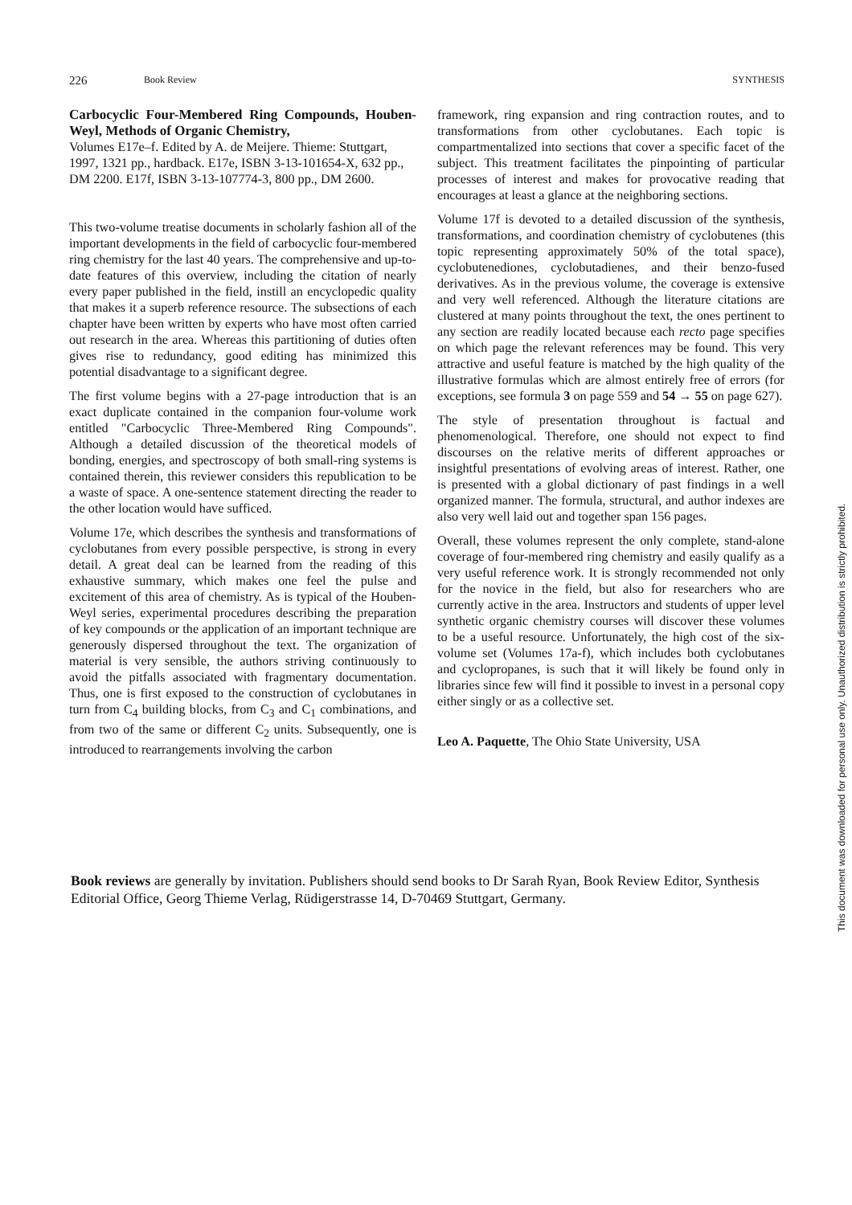226 Book Review SYNTHESIS
Carbocyclic Four-Membered Ring Compounds, Houben-Weyl, Methods of Organic Chemistry,
Volumes E17e–f. Edited by A. de Meijere. Thieme: Stuttgart, 1997, 1321 pp., hardback. E17e, ISBN 3-13-101654-X, 632 pp., DM 2200. E17f, ISBN 3-13-107774-3, 800 pp., DM 2600.
This two-volume treatise documents in scholarly fashion all of the important developments in the field of carbocyclic four-membered ring chemistry for the last 40 years. The comprehensive and up-to-date features of this overview, including the citation of nearly every paper published in the field, instill an encyclopedic quality that makes it a superb reference resource. The subsections of each chapter have been written by experts who have most often carried out research in the area. Whereas this partitioning of duties often gives rise to redundancy, good editing has minimized this potential disadvantage to a significant degree.
The first volume begins with a 27-page introduction that is an exact duplicate contained in the companion four-volume work entitled "Carbocyclic Three-Membered Ring Compounds". Although a detailed discussion of the theoretical models of bonding, energies, and spectroscopy of both small-ring systems is contained therein, this reviewer considers this republication to be a waste of space. A one-sentence statement directing the reader to the other location would have sufficed.
Volume 17e, which describes the synthesis and transformations of cyclobutanes from every possible perspective, is strong in every detail. A great deal can be learned from the reading of this exhaustive summary, which makes one feel the pulse and excitement of this area of chemistry. As is typical of the Houben-Weyl series, experimental procedures describing the preparation of key compounds or the application of an important technique are generously dispersed throughout the text. The organization of material is very sensible, the authors striving continuously to avoid the pitfalls associated with fragmentary documentation. Thus, one is first exposed to the construction of cyclobutanes in turn from C<sub>4</sub> building blocks, from C<sub>3</sub> and C<sub>1</sub> combinations, and from two of the same or different C<sub>2</sub> units. Subsequently, one is introduced to rearrangements involving the carbon
framework, ring expansion and ring contraction routes, and to transformations from other cyclobutanes. Each topic is compartmentalized into sections that cover a specific facet of the subject. This treatment facilitates the pinpointing of particular processes of interest and makes for provocative reading that encourages at least a glance at the neighboring sections.
Volume 17f is devoted to a detailed discussion of the synthesis, transformations, and coordination chemistry of cyclobutenes (this topic representing approximately 50% of the total space), cyclobutenediones, cyclobutadienes, and their benzo-fused derivatives. As in the previous volume, the coverage is extensive and very well referenced. Although the literature citations are clustered at many points throughout the text, the ones pertinent to any section are readily located because each recto page specifies on which page the relevant references may be found. This very attractive and useful feature is matched by the high quality of the illustrative formulas which are almost entirely free of errors (for exceptions, see formula 3 on page 559 and 54 → 55 on page 627).
The style of presentation throughout is factual and phenomenological. Therefore, one should not expect to find discourses on the relative merits of different approaches or insightful presentations of evolving areas of interest. Rather, one is presented with a global dictionary of past findings in a well organized manner. The formula, structural, and author indexes are also very well laid out and together span 156 pages.
Overall, these volumes represent the only complete, stand-alone coverage of four-membered ring chemistry and easily qualify as a very useful reference work. It is strongly recommended not only for the novice in the field, but also for researchers who are currently active in the area. Instructors and students of upper level synthetic organic chemistry courses will discover these volumes to be a useful resource. Unfortunately, the high cost of the six-volume set (Volumes 17a-f), which includes both cyclobutanes and cyclopropanes, is such that it will likely be found only in libraries since few will find it possible to invest in a personal copy either singly or as a collective set.
Leo A. Paquette, The Ohio State University, USA
Book reviews are generally by invitation. Publishers should send books to Dr Sarah Ryan, Book Review Editor, Synthesis Editorial Office, Georg Thieme Verlag, Rüdigerstrasse 14, D-70469 Stuttgart, Germany.
This document was downloaded for personal use only. Unauthorized distribution is strictly prohibited.